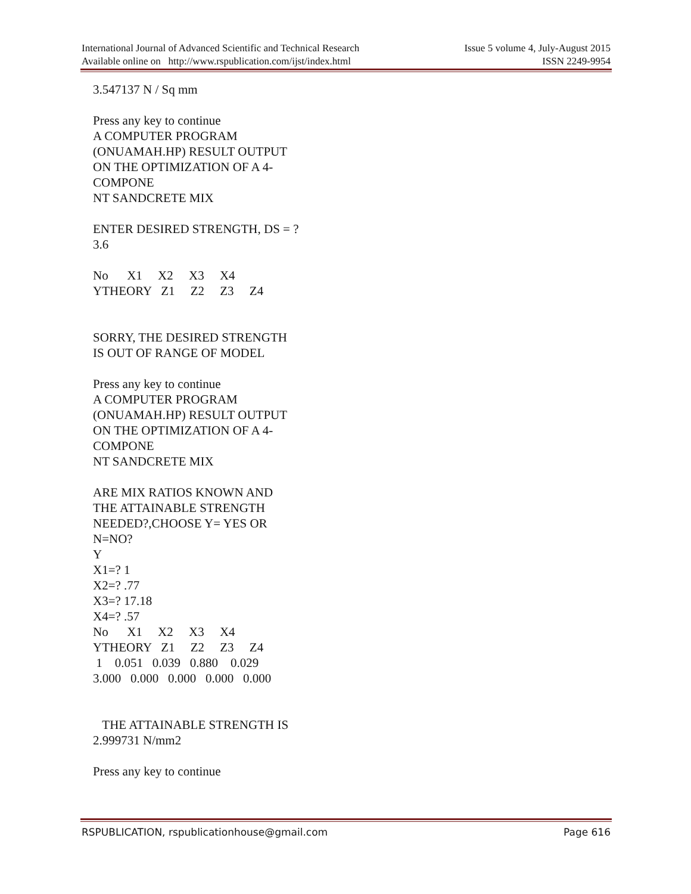International Journal of Advanced Scientific and Technical Research Issue 5 volume 4, July-August 2015
Available online on http://www.rspublication.com/ijst/index.html ISSN 2249-9954
3.547137 N / Sq mm Press any key to continue A COMPUTER PROGRAM (ONUAMAH.HP) RESULT OUTPUT ON THE OPTIMIZATION OF A 4- COMPONE NT SANDCRETE MIX ENTER DESIRED STRENGTH, DS = ? 3.6 No X1 X2 X3 X4 YTHEORY Z1 Z2 Z3 Z4 SORRY, THE DESIRED STRENGTH IS OUT OF RANGE OF MODEL Press any key to continue A COMPUTER PROGRAM (ONUAMAH.HP) RESULT OUTPUT ON THE OPTIMIZATION OF A 4- COMPONE NT SANDCRETE MIX ARE MIX RATIOS KNOWN AND THE ATTAINABLE STRENGTH NEEDED?,CHOOSE Y= YES OR N=NO? Y X1=? 1 X2=? .77 X3=? 17.18 X4=? .57 No X1 X2 X3 X4 YTHEORY Z1 Z2 Z3 Z4 1 0.051 0.039 0.880 0.029 3.000 0.000 0.000 0.000 0.000 THE ATTAINABLE STRENGTH IS 2.999731 N/mm2 Press any key to continue
RSPUBLICATION, rspublicationhouse@gmail.com Page 616